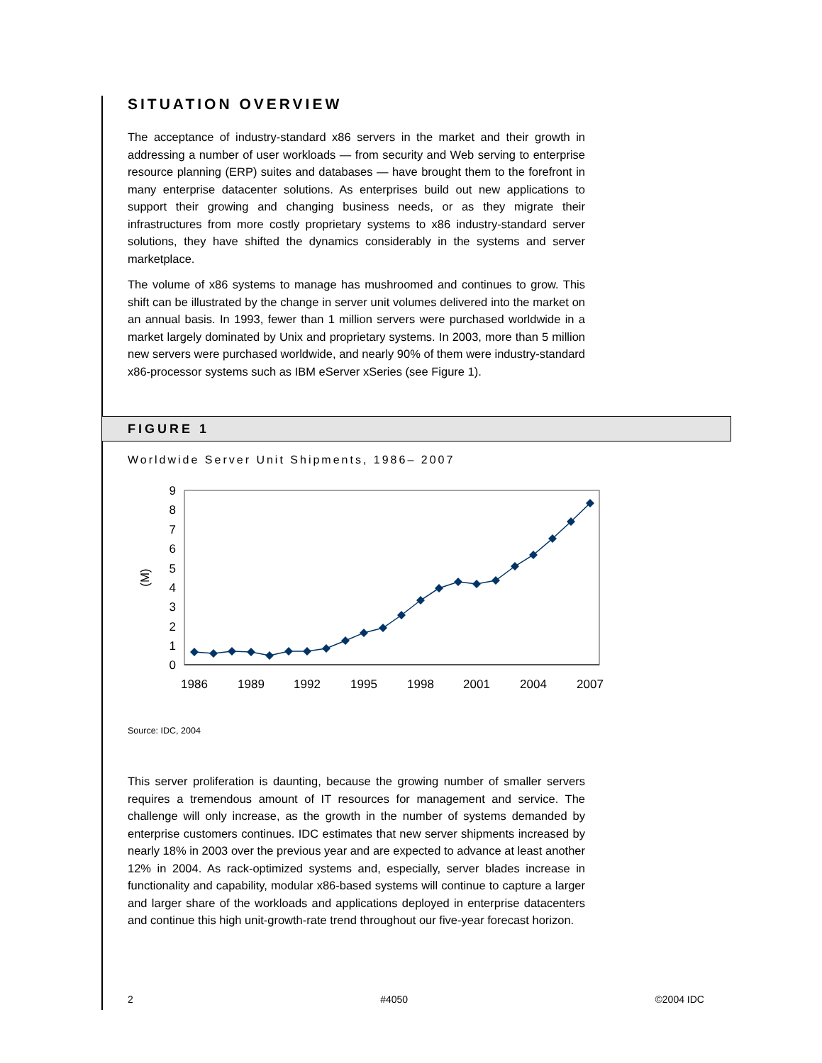SITUATION OVERVIEW
The acceptance of industry-standard x86 servers in the market and their growth in addressing a number of user workloads — from security and Web serving to enterprise resource planning (ERP) suites and databases — have brought them to the forefront in many enterprise datacenter solutions. As enterprises build out new applications to support their growing and changing business needs, or as they migrate their infrastructures from more costly proprietary systems to x86 industry-standard server solutions, they have shifted the dynamics considerably in the systems and server marketplace.
The volume of x86 systems to manage has mushroomed and continues to grow. This shift can be illustrated by the change in server unit volumes delivered into the market on an annual basis. In 1993, fewer than 1 million servers were purchased worldwide in a market largely dominated by Unix and proprietary systems. In 2003, more than 5 million new servers were purchased worldwide, and nearly 90% of them were industry-standard x86-processor systems such as IBM eServer xSeries (see Figure 1).
FIGURE 1
Worldwide Server Unit Shipments, 1986– 2007
9
8
7
6
5
4
3
2
1
0
(M)
1986
1989
1992
1995
1998
2001
2004
2007
Source: IDC, 2004
This server proliferation is daunting, because the growing number of smaller servers requires a tremendous amount of IT resources for management and service. The challenge will only increase, as the growth in the number of systems demanded by enterprise customers continues. IDC estimates that new server shipments increased by nearly 18% in 2003 over the previous year and are expected to advance at least another 12% in 2004. As rack-optimized systems and, especially, server blades increase in functionality and capability, modular x86-based systems will continue to capture a larger and larger share of the workloads and applications deployed in enterprise datacenters and continue this high unit-growth-rate trend throughout our five-year forecast horizon.
2 #4050 ©2004 IDC